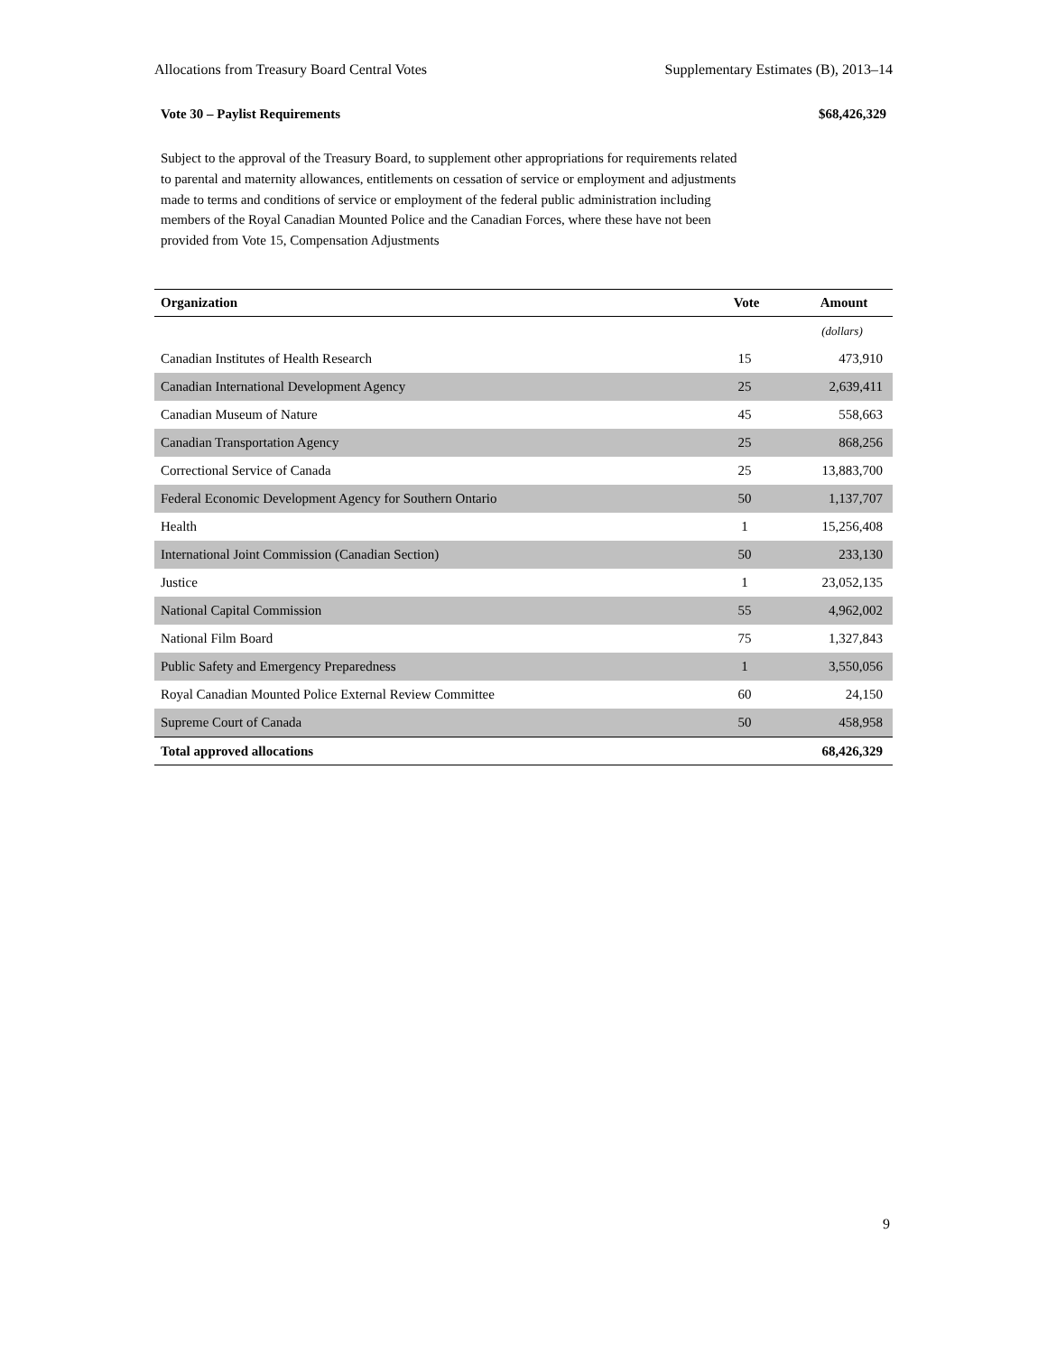Allocations from Treasury Board Central Votes Supplementary Estimates (B), 2013–14
Vote 30 – Paylist Requirements $68,426,329
Subject to the approval of the Treasury Board, to supplement other appropriations for requirements related to parental and maternity allowances, entitlements on cessation of service or employment and adjustments made to terms and conditions of service or employment of the federal public administration including members of the Royal Canadian Mounted Police and the Canadian Forces, where these have not been provided from Vote 15, Compensation Adjustments
| Organization | Vote | Amount |
| --- | --- | --- |
| | | (dollars) |
| Canadian Institutes of Health Research | 15 | 473,910 |
| Canadian International Development Agency | 25 | 2,639,411 |
| Canadian Museum of Nature | 45 | 558,663 |
| Canadian Transportation Agency | 25 | 868,256 |
| Correctional Service of Canada | 25 | 13,883,700 |
| Federal Economic Development Agency for Southern Ontario | 50 | 1,137,707 |
| Health | 1 | 15,256,408 |
| International Joint Commission (Canadian Section) | 50 | 233,130 |
| Justice | 1 | 23,052,135 |
| National Capital Commission | 55 | 4,962,002 |
| National Film Board | 75 | 1,327,843 |
| Public Safety and Emergency Preparedness | 1 | 3,550,056 |
| Royal Canadian Mounted Police External Review Committee | 60 | 24,150 |
| Supreme Court of Canada | 50 | 458,958 |
| Total approved allocations | | 68,426,329 |
9